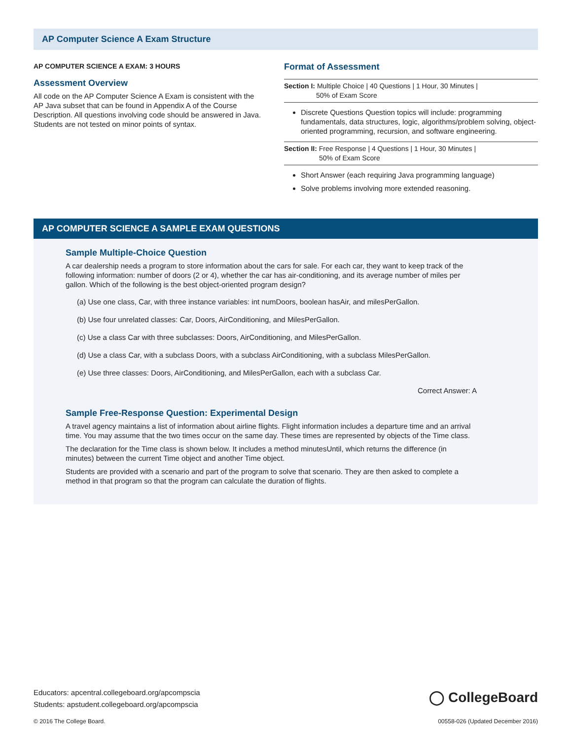AP Computer Science A Exam Structure
AP COMPUTER SCIENCE A EXAM: 3 HOURS
Assessment Overview
All code on the AP Computer Science A Exam is consistent with the AP Java subset that can be found in Appendix A of the Course Description. All questions involving code should be answered in Java. Students are not tested on minor points of syntax.
Format of Assessment
Section I: Multiple Choice | 40 Questions | 1 Hour, 30 Minutes |
50% of Exam Score
Discrete Questions Question topics will include: programming fundamentals, data structures, logic, algorithms/problem solving, object-oriented programming, recursion, and software engineering.
Section II: Free Response | 4 Questions | 1 Hour, 30 Minutes |
50% of Exam Score
Short Answer (each requiring Java programming language)
Solve problems involving more extended reasoning.
AP COMPUTER SCIENCE A SAMPLE EXAM QUESTIONS
Sample Multiple-Choice Question
A car dealership needs a program to store information about the cars for sale. For each car, they want to keep track of the following information: number of doors (2 or 4), whether the car has air-conditioning, and its average number of miles per gallon. Which of the following is the best object-oriented program design?
(a) Use one class, Car, with three instance variables: int numDoors, boolean hasAir, and milesPerGallon.
(b) Use four unrelated classes: Car, Doors, AirConditioning, and MilesPerGallon.
(c) Use a class Car with three subclasses: Doors, AirConditioning, and MilesPerGallon.
(d) Use a class Car, with a subclass Doors, with a subclass AirConditioning, with a subclass MilesPerGallon.
(e) Use three classes: Doors, AirConditioning, and MilesPerGallon, each with a subclass Car.
Correct Answer: A
Sample Free-Response Question: Experimental Design
A travel agency maintains a list of information about airline flights. Flight information includes a departure time and an arrival time. You may assume that the two times occur on the same day. These times are represented by objects of the Time class.
The declaration for the Time class is shown below. It includes a method minutesUntil, which returns the difference (in minutes) between the current Time object and another Time object.
Students are provided with a scenario and part of the program to solve that scenario. They are then asked to complete a method in that program so that the program can calculate the duration of flights.
◯ CollegeBoard
Educators: apcentral.collegeboard.org/apcompscia
Students: apstudent.collegeboard.org/apcompscia
© 2016 The College Board.
00558-026 (Updated December 2016)